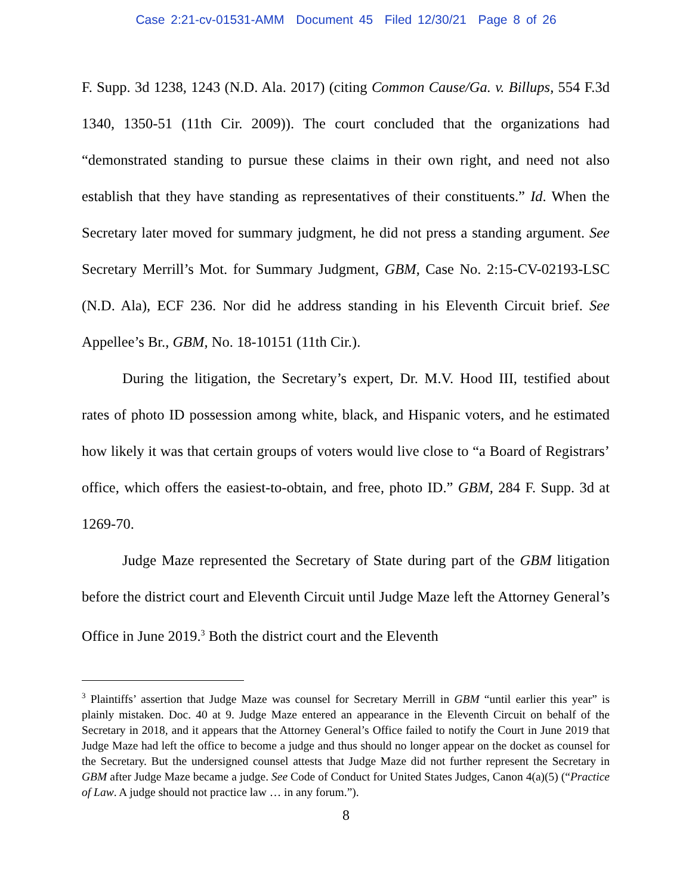Case 2:21-cv-01531-AMM Document 45 Filed 12/30/21 Page 8 of 26
F. Supp. 3d 1238, 1243 (N.D. Ala. 2017) (citing Common Cause/Ga. v. Billups, 554 F.3d 1340, 1350-51 (11th Cir. 2009)). The court concluded that the organizations had “demonstrated standing to pursue these claims in their own right, and need not also establish that they have standing as representatives of their constituents.” Id. When the Secretary later moved for summary judgment, he did not press a standing argument. See Secretary Merrill’s Mot. for Summary Judgment, GBM, Case No. 2:15-CV-02193-LSC (N.D. Ala), ECF 236. Nor did he address standing in his Eleventh Circuit brief. See Appellee’s Br., GBM, No. 18-10151 (11th Cir.).
During the litigation, the Secretary’s expert, Dr. M.V. Hood III, testified about rates of photo ID possession among white, black, and Hispanic voters, and he estimated how likely it was that certain groups of voters would live close to “a Board of Registrars’ office, which offers the easiest-to-obtain, and free, photo ID.” GBM, 284 F. Supp. 3d at 1269-70.
Judge Maze represented the Secretary of State during part of the GBM litigation before the district court and Eleventh Circuit until Judge Maze left the Attorney General’s Office in June 2019.<sup>3</sup> Both the district court and the Eleventh
<sup>3</sup> Plaintiffs’ assertion that Judge Maze was counsel for Secretary Merrill in GBM “until earlier this year” is plainly mistaken. Doc. 40 at 9. Judge Maze entered an appearance in the Eleventh Circuit on behalf of the Secretary in 2018, and it appears that the Attorney General’s Office failed to notify the Court in June 2019 that Judge Maze had left the office to become a judge and thus should no longer appear on the docket as counsel for the Secretary. But the undersigned counsel attests that Judge Maze did not further represent the Secretary in GBM after Judge Maze became a judge. See Code of Conduct for United States Judges, Canon 4(a)(5) (“Practice of Law. A judge should not practice law … in any forum.”).
8